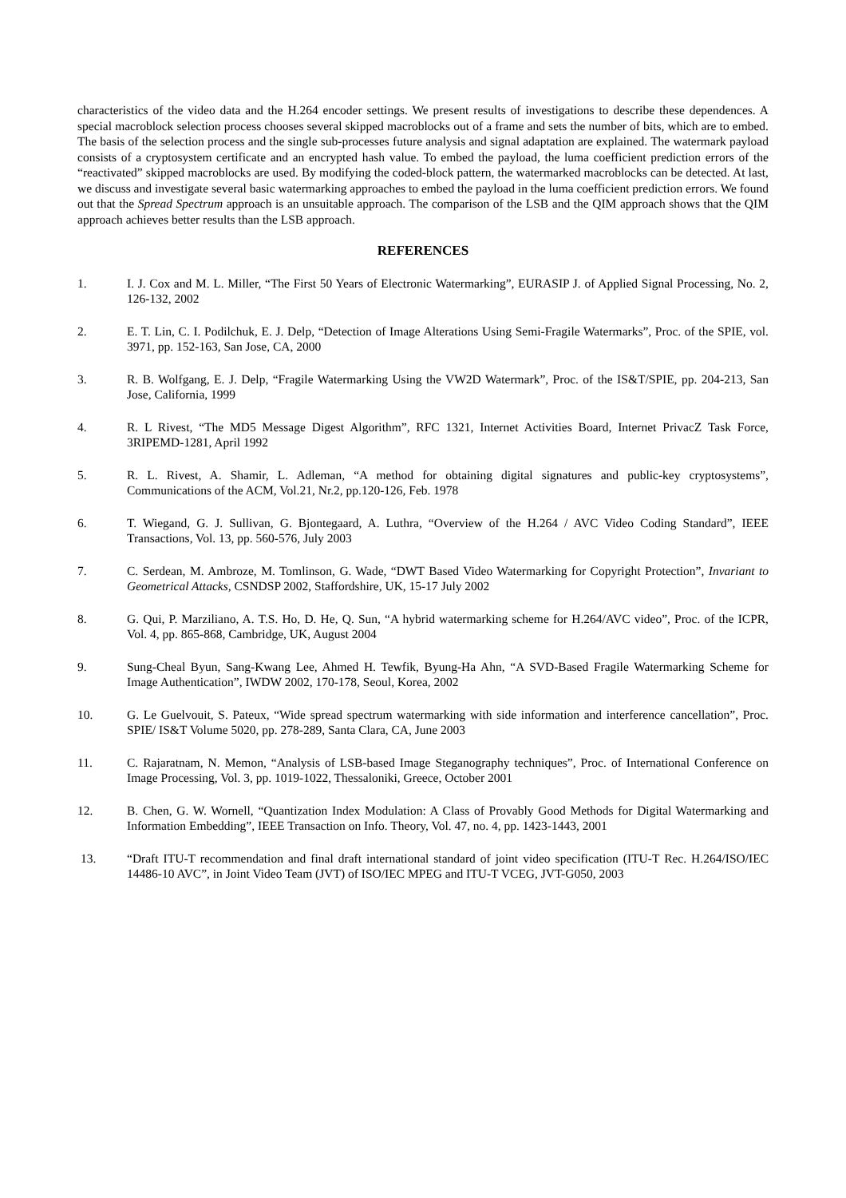characteristics of the video data and the H.264 encoder settings. We present results of investigations to describe these dependences. A special macroblock selection process chooses several skipped macroblocks out of a frame and sets the number of bits, which are to embed. The basis of the selection process and the single sub-processes future analysis and signal adaptation are explained. The watermark payload consists of a cryptosystem certificate and an encrypted hash value. To embed the payload, the luma coefficient prediction errors of the “reactivated” skipped macroblocks are used. By modifying the coded-block pattern, the watermarked macroblocks can be detected. At last, we discuss and investigate several basic watermarking approaches to embed the payload in the luma coefficient prediction errors. We found out that the Spread Spectrum approach is an unsuitable approach. The comparison of the LSB and the QIM approach shows that the QIM approach achieves better results than the LSB approach.
REFERENCES
1. I. J. Cox and M. L. Miller, “The First 50 Years of Electronic Watermarking”, EURASIP J. of Applied Signal Processing, No. 2, 126-132, 2002
2. E. T. Lin, C. I. Podilchuk, E. J. Delp, “Detection of Image Alterations Using Semi-Fragile Watermarks”, Proc. of the SPIE, vol. 3971, pp. 152-163, San Jose, CA, 2000
3. R. B. Wolfgang, E. J. Delp, “Fragile Watermarking Using the VW2D Watermark”, Proc. of the IS&T/SPIE, pp. 204-213, San Jose, California, 1999
4. R. L Rivest, “The MD5 Message Digest Algorithm”, RFC 1321, Internet Activities Board, Internet PrivacZ Task Force, 3RIPEMD-1281, April 1992
5. R. L. Rivest, A. Shamir, L. Adleman, “A method for obtaining digital signatures and public-key cryptosystems”, Communications of the ACM, Vol.21, Nr.2, pp.120-126, Feb. 1978
6. T. Wiegand, G. J. Sullivan, G. Bjontegaard, A. Luthra, “Overview of the H.264 / AVC Video Coding Standard”, IEEE Transactions, Vol. 13, pp. 560-576, July 2003
7. C. Serdean, M. Ambroze, M. Tomlinson, G. Wade, “DWT Based Video Watermarking for Copyright Protection”, Invariant to Geometrical Attacks, CSNDSP 2002, Staffordshire, UK, 15-17 July 2002
8. G. Qui, P. Marziliano, A. T.S. Ho, D. He, Q. Sun, “A hybrid watermarking scheme for H.264/AVC video”, Proc. of the ICPR, Vol. 4, pp. 865-868, Cambridge, UK, August 2004
9. Sung-Cheal Byun, Sang-Kwang Lee, Ahmed H. Tewfik, Byung-Ha Ahn, “A SVD-Based Fragile Watermarking Scheme for Image Authentication”, IWDW 2002, 170-178, Seoul, Korea, 2002
10. G. Le Guelvouit, S. Pateux, “Wide spread spectrum watermarking with side information and interference cancellation”, Proc. SPIE/ IS&T Volume 5020, pp. 278-289, Santa Clara, CA, June 2003
11. C. Rajaratnam, N. Memon, “Analysis of LSB-based Image Steganography techniques”, Proc. of International Conference on Image Processing, Vol. 3, pp. 1019-1022, Thessaloniki, Greece, October 2001
12. B. Chen, G. W. Wornell, “Quantization Index Modulation: A Class of Provably Good Methods for Digital Watermarking and Information Embedding”, IEEE Transaction on Info. Theory, Vol. 47, no. 4, pp. 1423-1443, 2001
13. “Draft ITU-T recommendation and final draft international standard of joint video specification (ITU-T Rec. H.264/ISO/IEC 14486-10 AVC”, in Joint Video Team (JVT) of ISO/IEC MPEG and ITU-T VCEG, JVT-G050, 2003